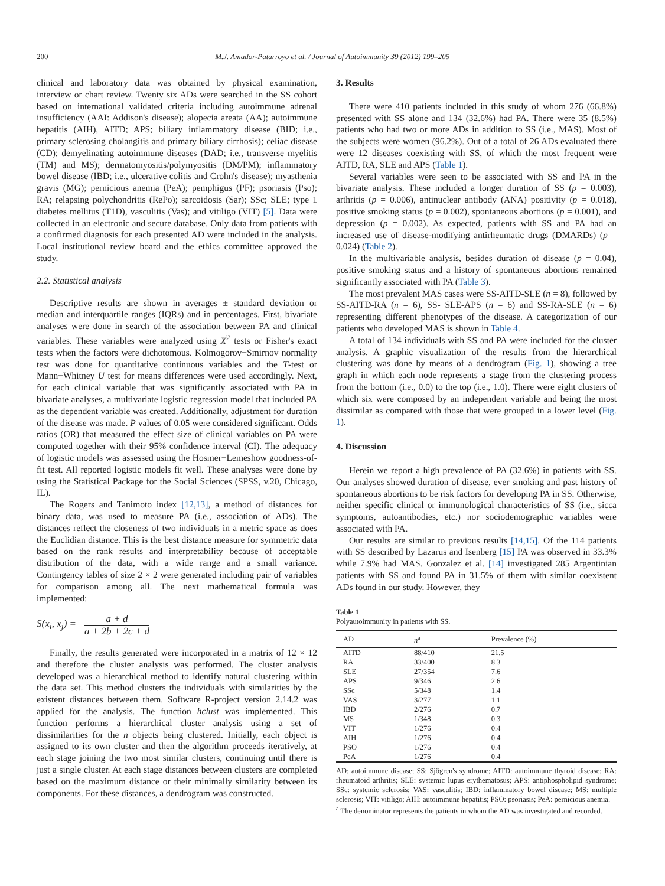200 M.J. Amador-Patarroyo et al. / Journal of Autoimmunity 39 (2012) 199–205
clinical and laboratory data was obtained by physical examination, interview or chart review. Twenty six ADs were searched in the SS cohort based on international validated criteria including autoimmune adrenal insufficiency (AAI: Addison's disease); alopecia areata (AA); autoimmune hepatitis (AIH), AITD; APS; biliary inflammatory disease (BID; i.e., primary sclerosing cholangitis and primary biliary cirrhosis); celiac disease (CD); demyelinating autoimmune diseases (DAD; i.e., transverse myelitis (TM) and MS); dermatomyositis/polymyositis (DM/PM); inflammatory bowel disease (IBD; i.e., ulcerative colitis and Crohn's disease); myasthenia gravis (MG); pernicious anemia (PeA); pemphigus (PF); psoriasis (Pso); RA; relapsing polychondritis (RePo); sarcoidosis (Sar); SSc; SLE; type 1 diabetes mellitus (T1D), vasculitis (Vas); and vitiligo (VIT) [5]. Data were collected in an electronic and secure database. Only data from patients with a confirmed diagnosis for each presented AD were included in the analysis. Local institutional review board and the ethics committee approved the study.
2.2. Statistical analysis
Descriptive results are shown in averages ± standard deviation or median and interquartile ranges (IQRs) and in percentages. First, bivariate analyses were done in search of the association between PA and clinical variables. These variables were analyzed using X<sup>2</sup> tests or Fisher's exact tests when the factors were dichotomous. Kolmogorov−Smirnov normality test was done for quantitative continuous variables and the T-test or Mann−Whitney U test for means differences were used accordingly. Next, for each clinical variable that was significantly associated with PA in bivariate analyses, a multivariate logistic regression model that included PA as the dependent variable was created. Additionally, adjustment for duration of the disease was made. P values of 0.05 were considered significant. Odds ratios (OR) that measured the effect size of clinical variables on PA were computed together with their 95% confidence interval (CI). The adequacy of logistic models was assessed using the Hosmer−Lemeshow goodness-of-fit test. All reported logistic models fit well. These analyses were done by using the Statistical Package for the Social Sciences (SPSS, v.20, Chicago, IL).
The Rogers and Tanimoto index [12,13], a method of distances for binary data, was used to measure PA (i.e., association of ADs). The distances reflect the closeness of two individuals in a metric space as does the Euclidian distance. This is the best distance measure for symmetric data based on the rank results and interpretability because of acceptable distribution of the data, with a wide range and a small variance. Contingency tables of size 2 × 2 were generated including pair of variables for comparison among all. The next mathematical formula was implemented:
S(x<sub>i</sub>, x<sub>j</sub>) = a + d a + 2b + 2c + d
Finally, the results generated were incorporated in a matrix of 12 × 12 and therefore the cluster analysis was performed. The cluster analysis developed was a hierarchical method to identify natural clustering within the data set. This method clusters the individuals with similarities by the existent distances between them. Software R-project version 2.14.2 was applied for the analysis. The function hclust was implemented. This function performs a hierarchical cluster analysis using a set of dissimilarities for the n objects being clustered. Initially, each object is assigned to its own cluster and then the algorithm proceeds iteratively, at each stage joining the two most similar clusters, continuing until there is just a single cluster. At each stage distances between clusters are completed based on the maximum distance or their minimally similarity between its components. For these distances, a dendrogram was constructed.
3. Results
There were 410 patients included in this study of whom 276 (66.8%) presented with SS alone and 134 (32.6%) had PA. There were 35 (8.5%) patients who had two or more ADs in addition to SS (i.e., MAS). Most of the subjects were women (96.2%). Out of a total of 26 ADs evaluated there were 12 diseases coexisting with SS, of which the most frequent were AITD, RA, SLE and APS (Table 1).
Several variables were seen to be associated with SS and PA in the bivariate analysis. These included a longer duration of SS (p = 0.003), arthritis (p = 0.006), antinuclear antibody (ANA) positivity (p = 0.018), positive smoking status (p = 0.002), spontaneous abortions (p = 0.001), and depression (p = 0.002). As expected, patients with SS and PA had an increased use of disease-modifying antirheumatic drugs (DMARDs) (p = 0.024) (Table 2).
In the multivariable analysis, besides duration of disease (p = 0.04), positive smoking status and a history of spontaneous abortions remained significantly associated with PA (Table 3).
The most prevalent MAS cases were SS-AITD-SLE (n = 8), followed by SS-AITD-RA (n = 6), SS- SLE-APS (n = 6) and SS-RA-SLE (n = 6) representing different phenotypes of the disease. A categorization of our patients who developed MAS is shown in Table 4.
A total of 134 individuals with SS and PA were included for the cluster analysis. A graphic visualization of the results from the hierarchical clustering was done by means of a dendrogram (Fig. 1), showing a tree graph in which each node represents a stage from the clustering process from the bottom (i.e., 0.0) to the top (i.e., 1.0). There were eight clusters of which six were composed by an independent variable and being the most dissimilar as compared with those that were grouped in a lower level (Fig. 1).
4. Discussion
Herein we report a high prevalence of PA (32.6%) in patients with SS. Our analyses showed duration of disease, ever smoking and past history of spontaneous abortions to be risk factors for developing PA in SS. Otherwise, neither specific clinical or immunological characteristics of SS (i.e., sicca symptoms, autoantibodies, etc.) nor sociodemographic variables were associated with PA.
Our results are similar to previous results [14,15]. Of the 114 patients with SS described by Lazarus and Isenberg [15] PA was observed in 33.3% while 7.9% had MAS. Gonzalez et al. [14] investigated 285 Argentinian patients with SS and found PA in 31.5% of them with similar coexistent ADs found in our study. However, they
Table 1
Polyautoimmunity in patients with SS.
| AD | n<sup>a</sup> | Prevalence (%) |
| --- | --- | --- |
| AITD | 88/410 | 21.5 |
| RA | 33/400 | 8.3 |
| SLE | 27/354 | 7.6 |
| APS | 9/346 | 2.6 |
| SSc | 5/348 | 1.4 |
| VAS | 3/277 | 1.1 |
| IBD | 2/276 | 0.7 |
| MS | 1/348 | 0.3 |
| VIT | 1/276 | 0.4 |
| AIH | 1/276 | 0.4 |
| PSO | 1/276 | 0.4 |
| PeA | 1/276 | 0.4 |
AD: autoimmune disease; SS: Sjögren's syndrome; AITD: autoimmune thyroid disease; RA: rheumatoid arthritis; SLE: systemic lupus erythematosus; APS: antiphospholipid syndrome; SSc: systemic sclerosis; VAS: vasculitis; IBD: inflammatory bowel disease; MS: multiple sclerosis; VIT: vitiligo; AIH: autoimmune hepatitis; PSO: psoriasis; PeA: pernicious anemia.
<sup>a</sup> The denominator represents the patients in whom the AD was investigated and recorded.